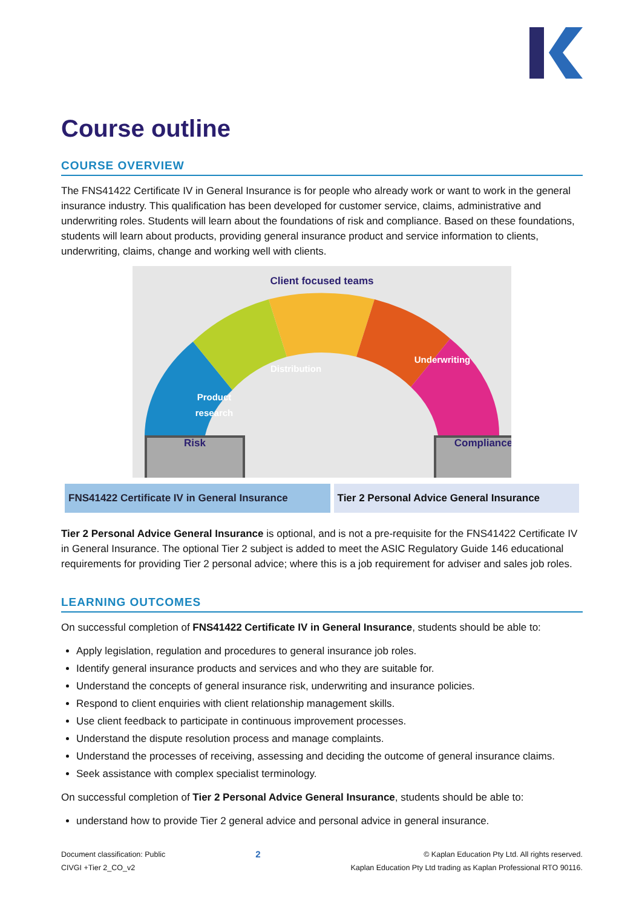Course outline
COURSE OVERVIEW
The FNS41422 Certificate IV in General Insurance is for people who already work or want to work in the general insurance industry. This qualification has been developed for customer service, claims, administrative and underwriting roles. Students will learn about the foundations of risk and compliance. Based on these foundations, students will learn about products, providing general insurance product and service information to clients, underwriting, claims, change and working well with clients.
Client focused teams
Distribution
Underwriting
Product
research
Risk
Compliance
| FNS41422 Certificate IV in General Insurance | Tier 2 Personal Advice General Insurance |
Tier 2 Personal Advice General Insurance is optional, and is not a pre-requisite for the FNS41422 Certificate IV in General Insurance. The optional Tier 2 subject is added to meet the ASIC Regulatory Guide 146 educational requirements for providing Tier 2 personal advice; where this is a job requirement for adviser and sales job roles.
LEARNING OUTCOMES
On successful completion of FNS41422 Certificate IV in General Insurance, students should be able to:
Apply legislation, regulation and procedures to general insurance job roles.
Identify general insurance products and services and who they are suitable for.
Understand the concepts of general insurance risk, underwriting and insurance policies.
Respond to client enquiries with client relationship management skills.
Use client feedback to participate in continuous improvement processes.
Understand the dispute resolution process and manage complaints.
Understand the processes of receiving, assessing and deciding the outcome of general insurance claims.
Seek assistance with complex specialist terminology.
On successful completion of Tier 2 Personal Advice General Insurance, students should be able to:
understand how to provide Tier 2 general advice and personal advice in general insurance.
Document classification: Public
CIVGI +Tier 2_CO_v2
2
© Kaplan Education Pty Ltd. All rights reserved.
Kaplan Education Pty Ltd trading as Kaplan Professional RTO 90116.